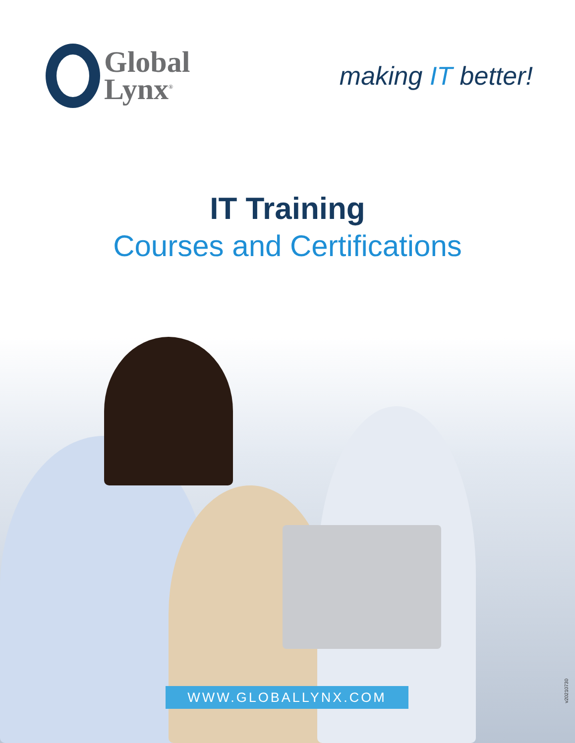Global
Lynx<sup>®</sup>
making IT better!
IT Training
Courses and Certifications
WWW.GLOBALLYNX.COM
v20210730